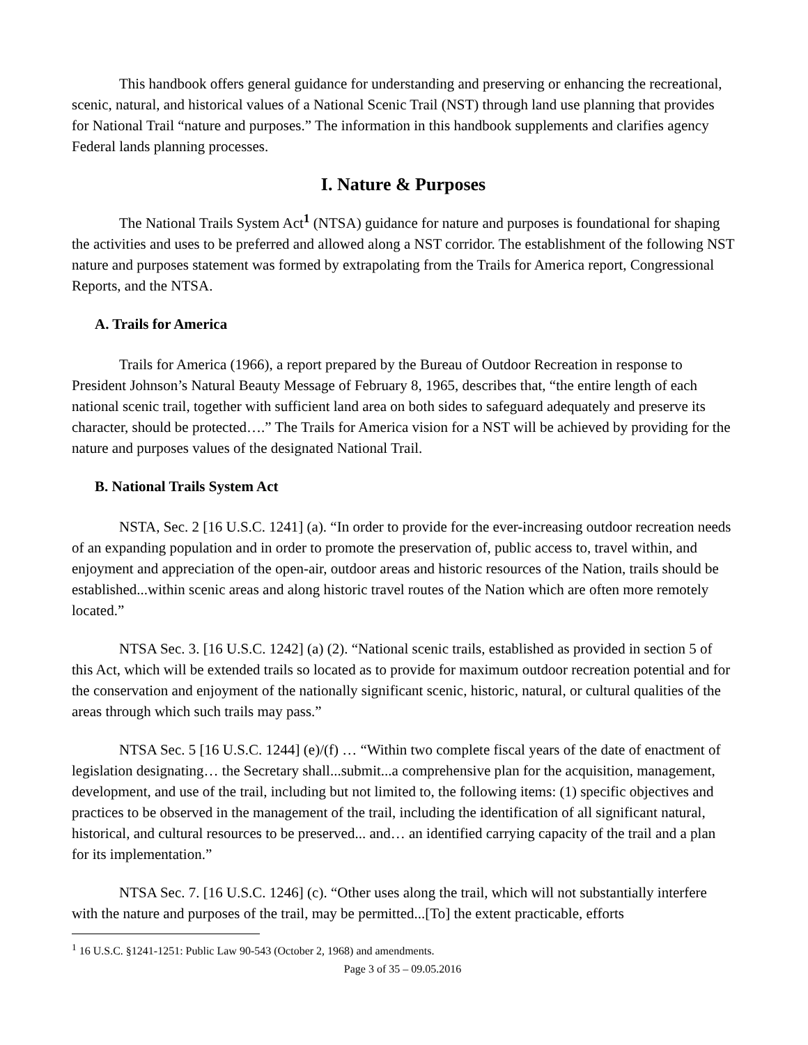This handbook offers general guidance for understanding and preserving or enhancing the recreational, scenic, natural, and historical values of a National Scenic Trail (NST) through land use planning that provides for National Trail “nature and purposes.” The information in this handbook supplements and clarifies agency Federal lands planning processes.
I. Nature & Purposes
The National Trails System Act<sup>1</sup> (NTSA) guidance for nature and purposes is foundational for shaping the activities and uses to be preferred and allowed along a NST corridor. The establishment of the following NST nature and purposes statement was formed by extrapolating from the Trails for America report, Congressional Reports, and the NTSA.
A. Trails for America
Trails for America (1966), a report prepared by the Bureau of Outdoor Recreation in response to President Johnson’s Natural Beauty Message of February 8, 1965, describes that, “the entire length of each national scenic trail, together with sufficient land area on both sides to safeguard adequately and preserve its character, should be protected….” The Trails for America vision for a NST will be achieved by providing for the nature and purposes values of the designated National Trail.
B. National Trails System Act
NSTA, Sec. 2 [16 U.S.C. 1241] (a). “In order to provide for the ever-increasing outdoor recreation needs of an expanding population and in order to promote the preservation of, public access to, travel within, and enjoyment and appreciation of the open-air, outdoor areas and historic resources of the Nation, trails should be established...within scenic areas and along historic travel routes of the Nation which are often more remotely located.”
NTSA Sec. 3. [16 U.S.C. 1242] (a) (2). “National scenic trails, established as provided in section 5 of this Act, which will be extended trails so located as to provide for maximum outdoor recreation potential and for the conservation and enjoyment of the nationally significant scenic, historic, natural, or cultural qualities of the areas through which such trails may pass.”
NTSA Sec. 5 [16 U.S.C. 1244] (e)/(f) … “Within two complete fiscal years of the date of enactment of legislation designating… the Secretary shall...submit...a comprehensive plan for the acquisition, management, development, and use of the trail, including but not limited to, the following items: (1) specific objectives and practices to be observed in the management of the trail, including the identification of all significant natural, historical, and cultural resources to be preserved... and… an identified carrying capacity of the trail and a plan for its implementation.”
NTSA Sec. 7. [16 U.S.C. 1246] (c). “Other uses along the trail, which will not substantially interfere with the nature and purposes of the trail, may be permitted...[To] the extent practicable, efforts
<sup>1</sup> 16 U.S.C. §1241-1251: Public Law 90-543 (October 2, 1968) and amendments.
Page 3 of 35 – 09.05.2016